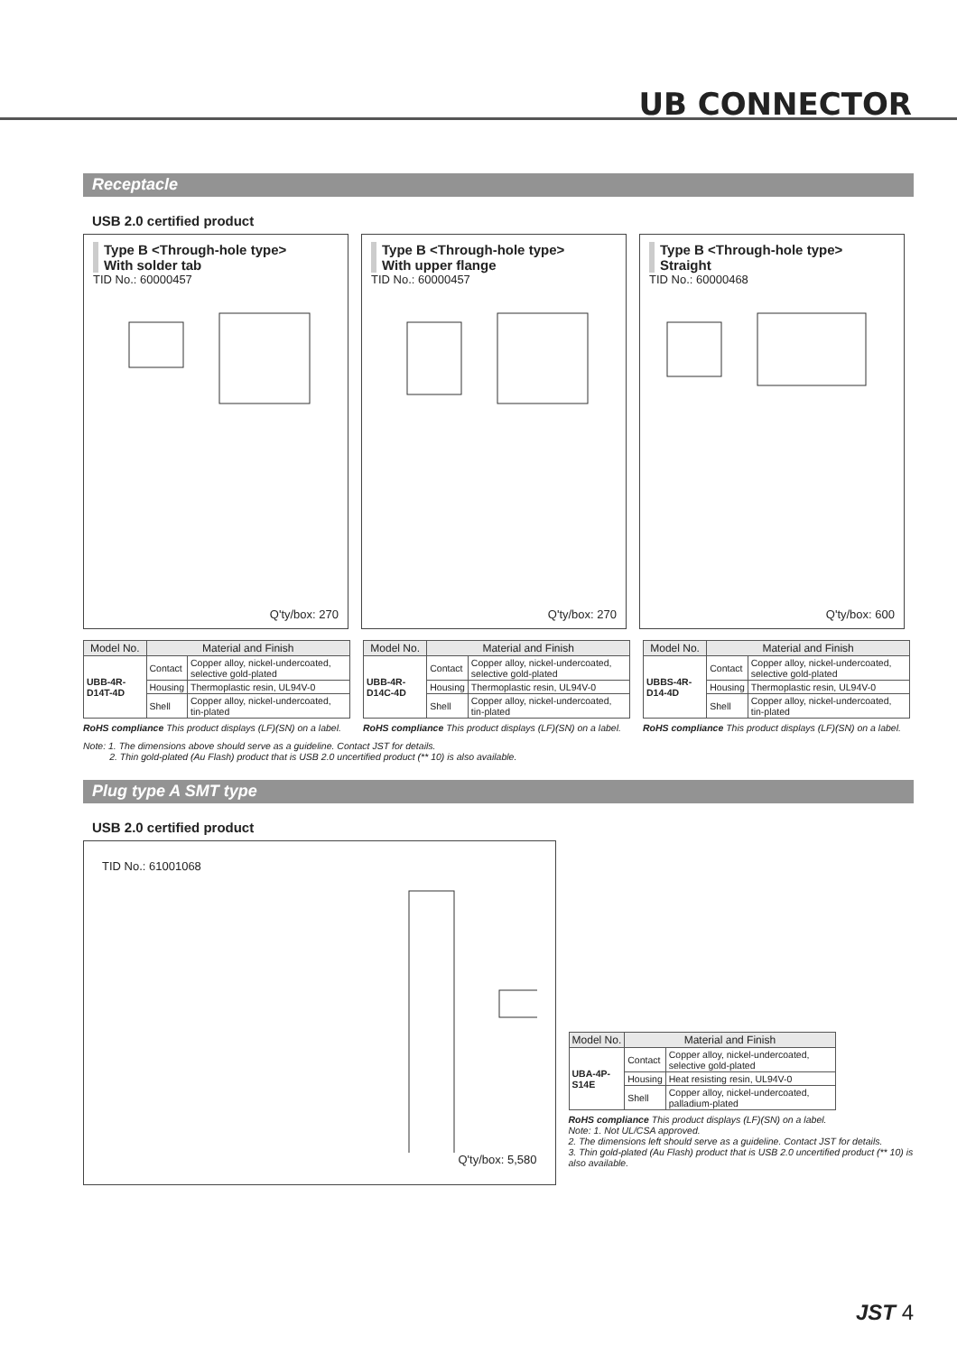UB CONNECTOR
Receptacle
USB 2.0 certified product
Type B <Through-hole type>
With solder tab
TID No.: 60000457
Q'ty/box: 270
Type B <Through-hole type>
With upper flange
TID No.: 60000457
Q'ty/box: 270
Type B <Through-hole type>
Straight
TID No.: 60000468
Q'ty/box: 600
| Model No. | Material and Finish | |
| --- | --- | --- |
| UBB-4R-D14T-4D | Contact | Copper alloy, nickel-undercoated, selective gold-plated |
| | Housing | Thermoplastic resin, UL94V-0 |
| | Shell | Copper alloy, nickel-undercoated, tin-plated |
RoHS compliance This product displays (LF)(SN) on a label.
| Model No. | Material and Finish | |
| --- | --- | --- |
| UBB-4R-D14C-4D | Contact | Copper alloy, nickel-undercoated, selective gold-plated |
| | Housing | Thermoplastic resin, UL94V-0 |
| | Shell | Copper alloy, nickel-undercoated, tin-plated |
RoHS compliance This product displays (LF)(SN) on a label.
| Model No. | Material and Finish | |
| --- | --- | --- |
| UBBS-4R-D14-4D | Contact | Copper alloy, nickel-undercoated, selective gold-plated |
| | Housing | Thermoplastic resin, UL94V-0 |
| | Shell | Copper alloy, nickel-undercoated, tin-plated |
RoHS compliance This product displays (LF)(SN) on a label.
Note: 1. The dimensions above should serve as a guideline. Contact JST for details.
2. Thin gold-plated (Au Flash) product that is USB 2.0 uncertified product (** 10) is also available.
Plug type A SMT type
USB 2.0 certified product
TID No.: 61001068
Q'ty/box: 5,580
| Model No. | Material and Finish | |
| --- | --- | --- |
| UBA-4P-S14E | Contact | Copper alloy, nickel-undercoated, selective gold-plated |
| | Housing | Heat resisting resin, UL94V-0 |
| | Shell | Copper alloy, nickel-undercoated, palladium-plated |
RoHS compliance This product displays (LF)(SN) on a label.
Note: 1. Not UL/CSA approved.
2. The dimensions left should serve as a guideline. Contact JST for details.
3. Thin gold-plated (Au Flash) product that is USB 2.0 uncertified product (** 10) is also available.
JST 4